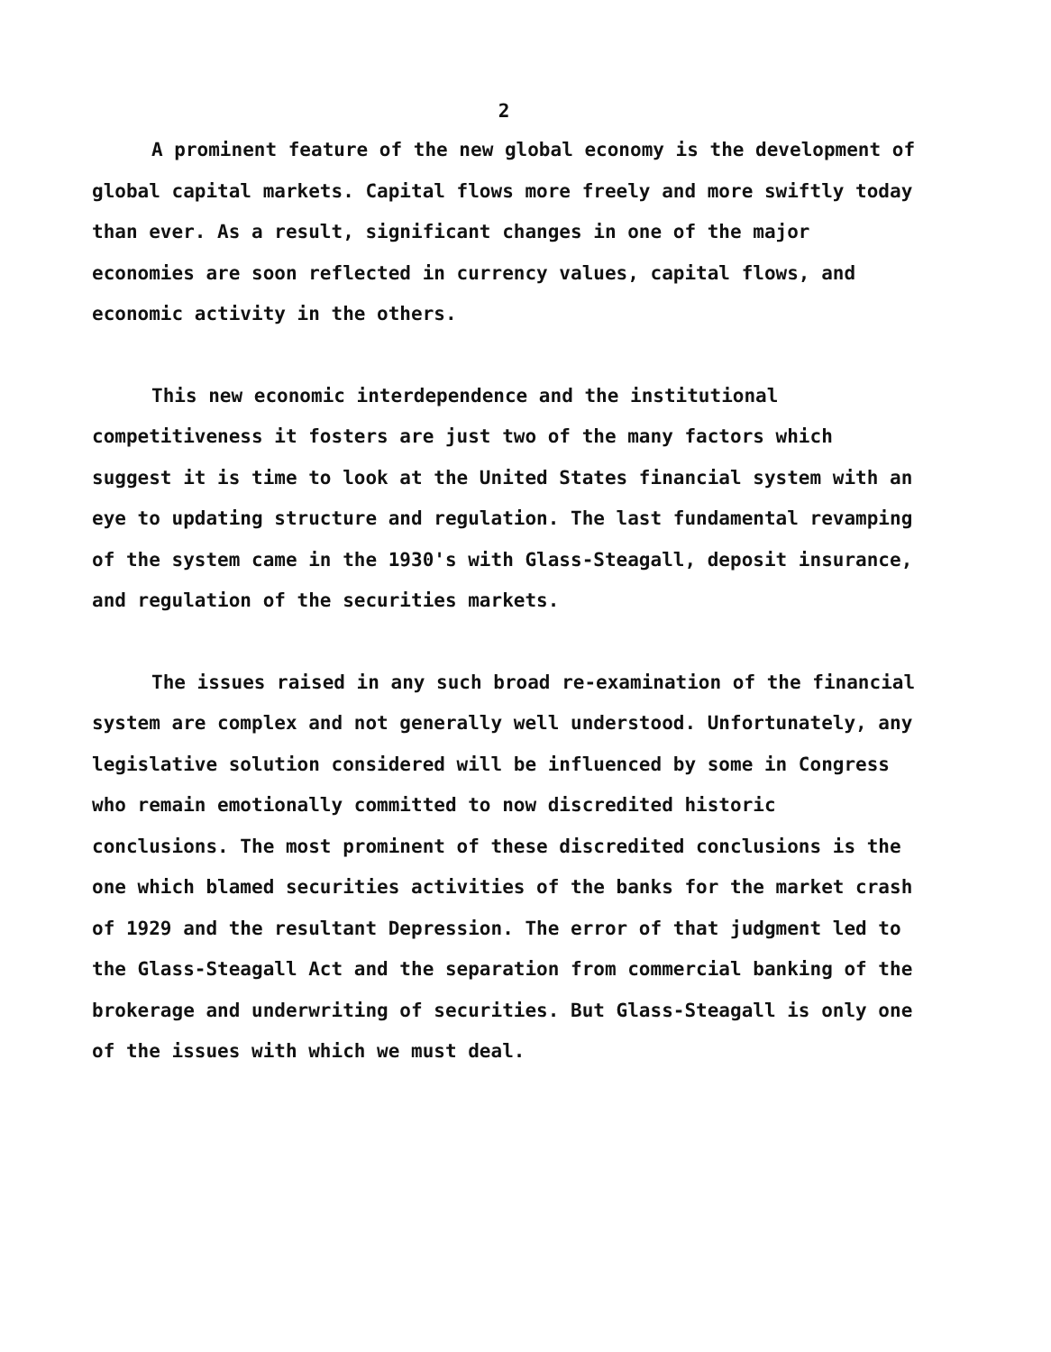2
A prominent feature of the new global economy is the development of global capital markets. Capital flows more freely and more swiftly today than ever. As a result, significant changes in one of the major economies are soon reflected in currency values, capital flows, and economic activity in the others.
This new economic interdependence and the institutional competitiveness it fosters are just two of the many factors which suggest it is time to look at the United States financial system with an eye to updating structure and regulation. The last fundamental revamping of the system came in the 1930's with Glass-Steagall, deposit insurance, and regulation of the securities markets.
The issues raised in any such broad re-examination of the financial system are complex and not generally well understood. Unfortunately, any legislative solution considered will be influenced by some in Congress who remain emotionally committed to now discredited historic conclusions. The most prominent of these discredited conclusions is the one which blamed securities activities of the banks for the market crash of 1929 and the resultant Depression. The error of that judgment led to the Glass-Steagall Act and the separation from commercial banking of the brokerage and underwriting of securities. But Glass-Steagall is only one of the issues with which we must deal.